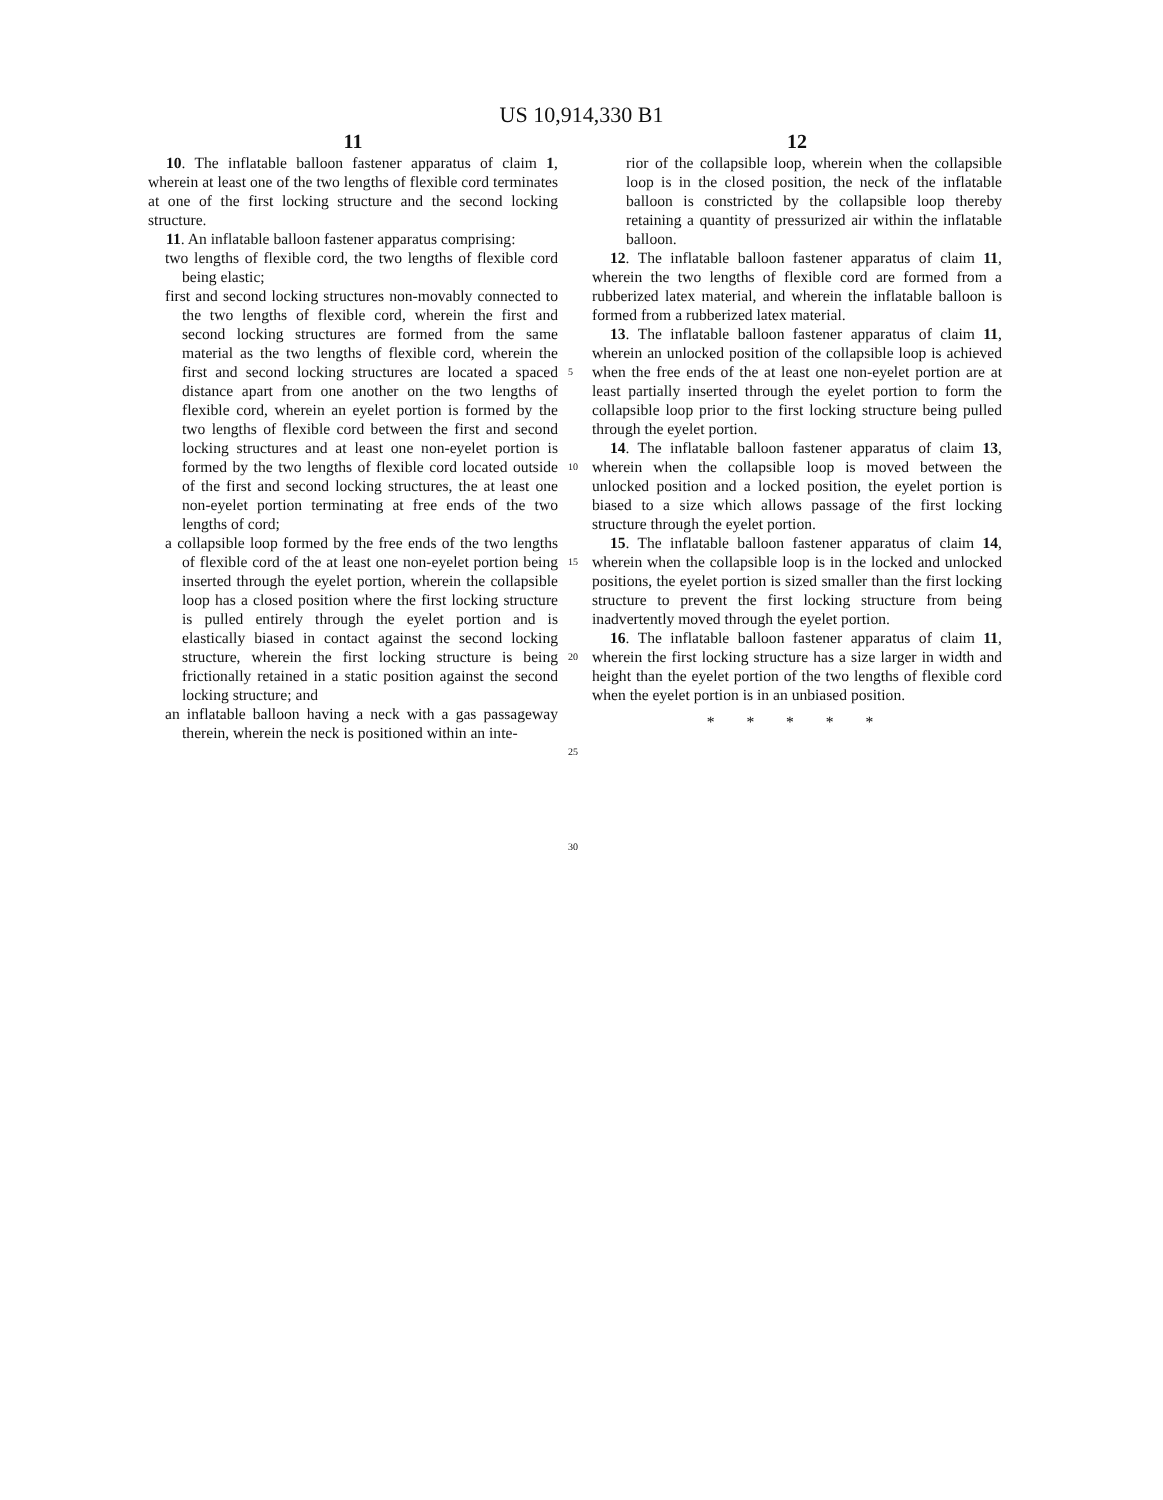US 10,914,330 B1
11
10. The inflatable balloon fastener apparatus of claim 1, wherein at least one of the two lengths of flexible cord terminates at one of the first locking structure and the second locking structure.
11. An inflatable balloon fastener apparatus comprising:
two lengths of flexible cord, the two lengths of flexible cord being elastic;
first and second locking structures non-movably connected to the two lengths of flexible cord, wherein the first and second locking structures are formed from the same material as the two lengths of flexible cord, wherein the first and second locking structures are located a spaced distance apart from one another on the two lengths of flexible cord, wherein an eyelet portion is formed by the two lengths of flexible cord between the first and second locking structures and at least one non-eyelet portion is formed by the two lengths of flexible cord located outside of the first and second locking structures, the at least one non-eyelet portion terminating at free ends of the two lengths of cord;
a collapsible loop formed by the free ends of the two lengths of flexible cord of the at least one non-eyelet portion being inserted through the eyelet portion, wherein the collapsible loop has a closed position where the first locking structure is pulled entirely through the eyelet portion and is elastically biased in contact against the second locking structure, wherein the first locking structure is being frictionally retained in a static position against the second locking structure; and
an inflatable balloon having a neck with a gas passageway therein, wherein the neck is positioned within an inte-
5
10
15
20
25
30
12
rior of the collapsible loop, wherein when the collapsible loop is in the closed position, the neck of the inflatable balloon is constricted by the collapsible loop thereby retaining a quantity of pressurized air within the inflatable balloon.
12. The inflatable balloon fastener apparatus of claim 11, wherein the two lengths of flexible cord are formed from a rubberized latex material, and wherein the inflatable balloon is formed from a rubberized latex material.
13. The inflatable balloon fastener apparatus of claim 11, wherein an unlocked position of the collapsible loop is achieved when the free ends of the at least one non-eyelet portion are at least partially inserted through the eyelet portion to form the collapsible loop prior to the first locking structure being pulled through the eyelet portion.
14. The inflatable balloon fastener apparatus of claim 13, wherein when the collapsible loop is moved between the unlocked position and a locked position, the eyelet portion is biased to a size which allows passage of the first locking structure through the eyelet portion.
15. The inflatable balloon fastener apparatus of claim 14, wherein when the collapsible loop is in the locked and unlocked positions, the eyelet portion is sized smaller than the first locking structure to prevent the first locking structure from being inadvertently moved through the eyelet portion.
16. The inflatable balloon fastener apparatus of claim 11, wherein the first locking structure has a size larger in width and height than the eyelet portion of the two lengths of flexible cord when the eyelet portion is in an unbiased position.
* * * * *